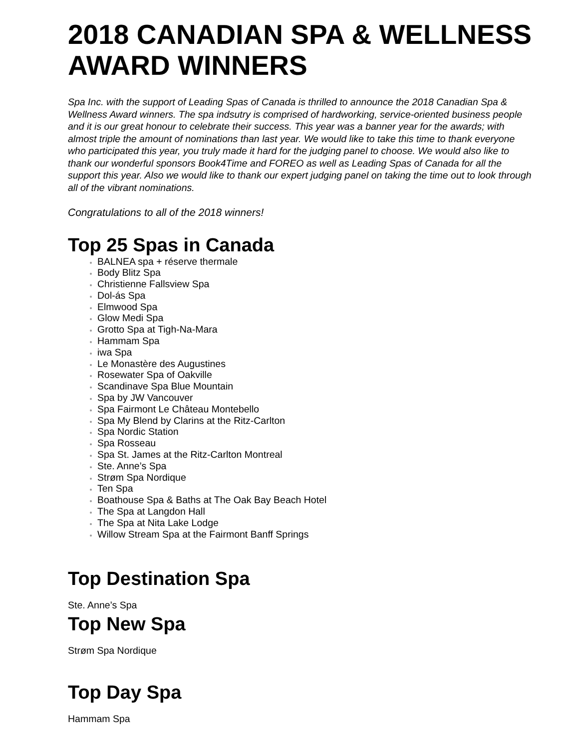2018 CANADIAN SPA & WELLNESS AWARD WINNERS
Spa Inc. with the support of Leading Spas of Canada is thrilled to announce the 2018 Canadian Spa & Wellness Award winners. The spa indsutry is comprised of hardworking, service-oriented business people and it is our great honour to celebrate their success. This year was a banner year for the awards; with almost triple the amount of nominations than last year. We would like to take this time to thank everyone who participated this year, you truly made it hard for the judging panel to choose. We would also like to thank our wonderful sponsors Book4Time and FOREO as well as Leading Spas of Canada for all the support this year. Also we would like to thank our expert judging panel on taking the time out to look through all of the vibrant nominations.
Congratulations to all of the 2018 winners!
Top 25 Spas in Canada
BALNEA spa + réserve thermale
Body Blitz Spa
Christienne Fallsview Spa
Dol-ás Spa
Elmwood Spa
Glow Medi Spa
Grotto Spa at Tigh-Na-Mara
Hammam Spa
iwa Spa
Le Monastère des Augustines
Rosewater Spa of Oakville
Scandinave Spa Blue Mountain
Spa by JW Vancouver
Spa Fairmont Le Château Montebello
Spa My Blend by Clarins at the Ritz-Carlton
Spa Nordic Station
Spa Rosseau
Spa St. James at the Ritz-Carlton Montreal
Ste. Anne’s Spa
Strøm Spa Nordique
Ten Spa
Boathouse Spa & Baths at The Oak Bay Beach Hotel
The Spa at Langdon Hall
The Spa at Nita Lake Lodge
Willow Stream Spa at the Fairmont Banff Springs
Top Destination Spa
Ste. Anne’s Spa
Top New Spa
Strøm Spa Nordique
Top Day Spa
Hammam Spa